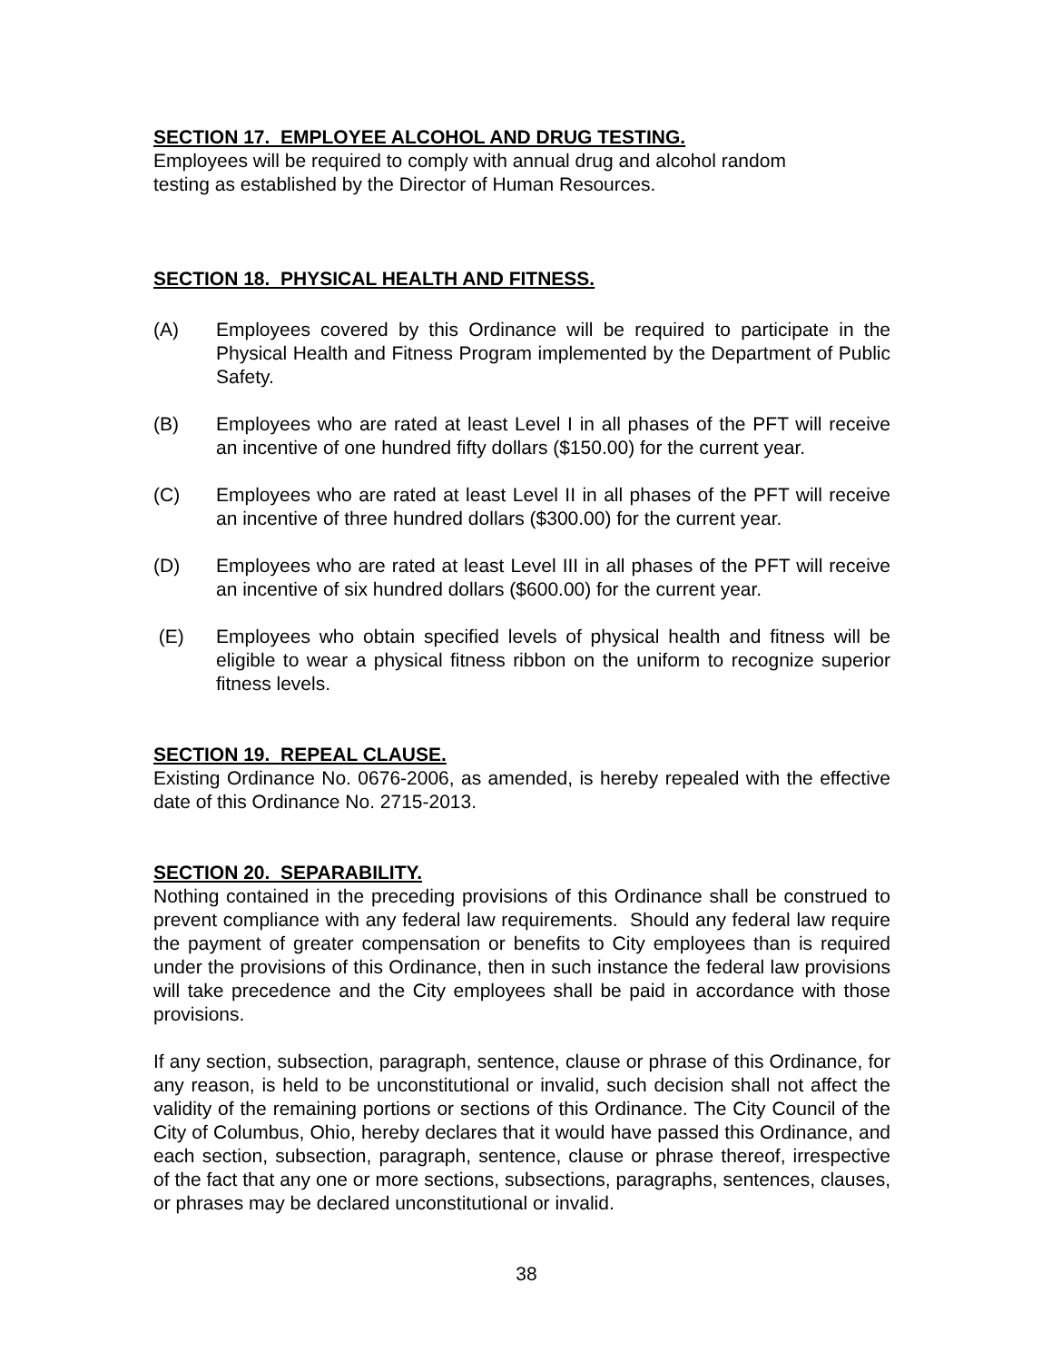SECTION 17. EMPLOYEE ALCOHOL AND DRUG TESTING.
Employees will be required to comply with annual drug and alcohol random
testing as established by the Director of Human Resources.
SECTION 18. PHYSICAL HEALTH AND FITNESS.
(A) Employees covered by this Ordinance will be required to participate in the Physical Health and Fitness Program implemented by the Department of Public Safety.
(B) Employees who are rated at least Level I in all phases of the PFT will receive an incentive of one hundred fifty dollars ($150.00) for the current year.
(C) Employees who are rated at least Level II in all phases of the PFT will receive an incentive of three hundred dollars ($300.00) for the current year.
(D) Employees who are rated at least Level III in all phases of the PFT will receive an incentive of six hundred dollars ($600.00) for the current year.
(E) Employees who obtain specified levels of physical health and fitness will be eligible to wear a physical fitness ribbon on the uniform to recognize superior fitness levels.
SECTION 19. REPEAL CLAUSE.
Existing Ordinance No. 0676-2006, as amended, is hereby repealed with the effective date of this Ordinance No. 2715-2013.
SECTION 20. SEPARABILITY.
Nothing contained in the preceding provisions of this Ordinance shall be construed to prevent compliance with any federal law requirements. Should any federal law require the payment of greater compensation or benefits to City employees than is required under the provisions of this Ordinance, then in such instance the federal law provisions will take precedence and the City employees shall be paid in accordance with those provisions.
If any section, subsection, paragraph, sentence, clause or phrase of this Ordinance, for any reason, is held to be unconstitutional or invalid, such decision shall not affect the validity of the remaining portions or sections of this Ordinance. The City Council of the City of Columbus, Ohio, hereby declares that it would have passed this Ordinance, and each section, subsection, paragraph, sentence, clause or phrase thereof, irrespective of the fact that any one or more sections, subsections, paragraphs, sentences, clauses, or phrases may be declared unconstitutional or invalid.
38